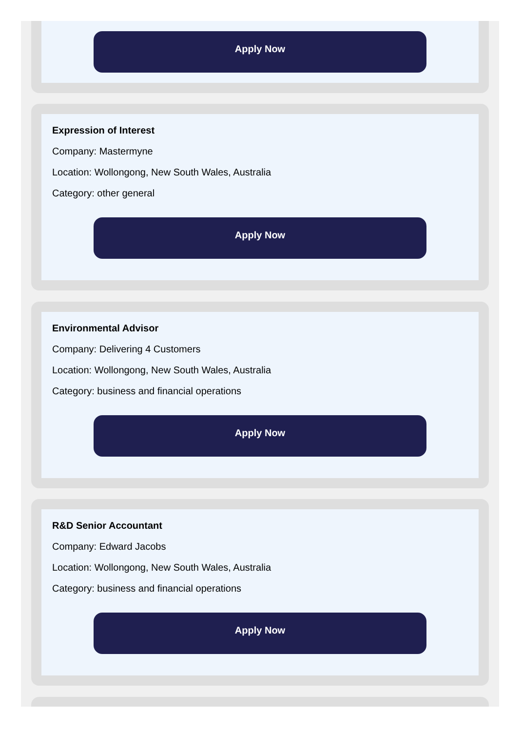Apply Now
Expression of Interest
Company: Mastermyne
Location: Wollongong, New South Wales, Australia
Category: other general
Apply Now
Environmental Advisor
Company: Delivering 4 Customers
Location: Wollongong, New South Wales, Australia
Category: business and financial operations
Apply Now
R&D Senior Accountant
Company: Edward Jacobs
Location: Wollongong, New South Wales, Australia
Category: business and financial operations
Apply Now